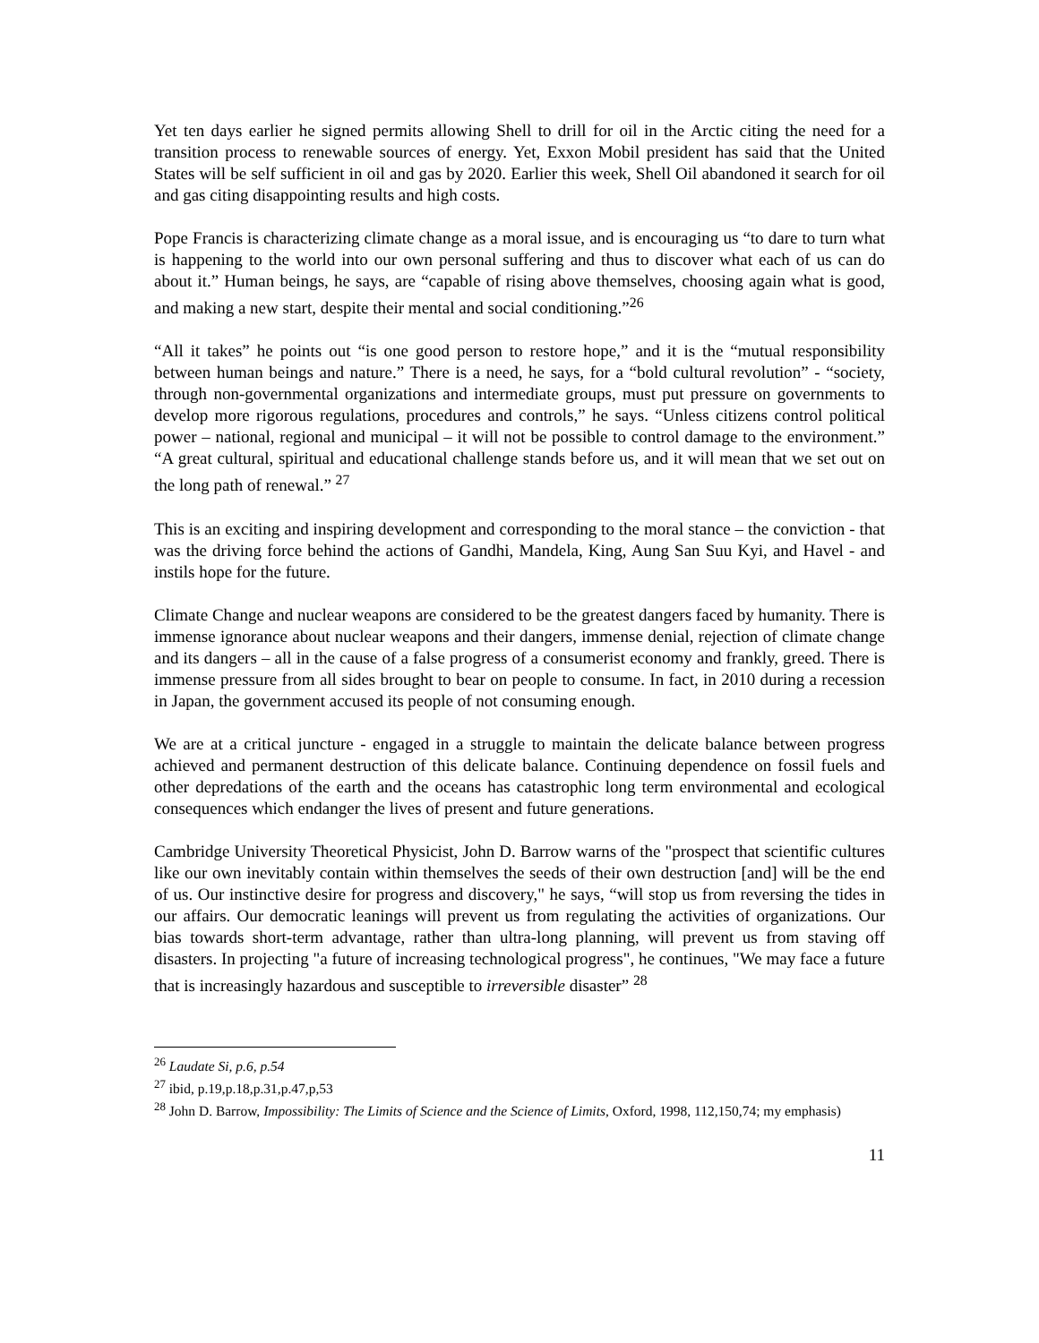Yet ten days earlier he signed permits allowing Shell to drill for oil in the Arctic citing the need for a transition process to renewable sources of energy. Yet, Exxon Mobil president has said that the United States will be self sufficient in oil and gas by 2020. Earlier this week, Shell Oil abandoned it search for oil and gas citing disappointing results and high costs.
Pope Francis is characterizing climate change as a moral issue, and is encouraging us “to dare to turn what is happening to the world into our own personal suffering and thus to discover what each of us can do about it.” Human beings, he says, are “capable of rising above themselves, choosing again what is good, and making a new start, despite their mental and social conditioning.”<sup>26</sup>
“All it takes” he points out “is one good person to restore hope,” and it is the “mutual responsibility between human beings and nature.” There is a need, he says, for a “bold cultural revolution” - “society, through non-governmental organizations and intermediate groups, must put pressure on governments to develop more rigorous regulations, procedures and controls,” he says. “Unless citizens control political power – national, regional and municipal – it will not be possible to control damage to the environment.” “A great cultural, spiritual and educational challenge stands before us, and it will mean that we set out on the long path of renewal.” <sup>27</sup>
This is an exciting and inspiring development and corresponding to the moral stance – the conviction - that was the driving force behind the actions of Gandhi, Mandela, King, Aung San Suu Kyi, and Havel - and instils hope for the future.
Climate Change and nuclear weapons are considered to be the greatest dangers faced by humanity. There is immense ignorance about nuclear weapons and their dangers, immense denial, rejection of climate change and its dangers – all in the cause of a false progress of a consumerist economy and frankly, greed. There is immense pressure from all sides brought to bear on people to consume. In fact, in 2010 during a recession in Japan, the government accused its people of not consuming enough.
We are at a critical juncture - engaged in a struggle to maintain the delicate balance between progress achieved and permanent destruction of this delicate balance. Continuing dependence on fossil fuels and other depredations of the earth and the oceans has catastrophic long term environmental and ecological consequences which endanger the lives of present and future generations.
Cambridge University Theoretical Physicist, John D. Barrow warns of the "prospect that scientific cultures like our own inevitably contain within themselves the seeds of their own destruction [and] will be the end of us. Our instinctive desire for progress and discovery," he says, “will stop us from reversing the tides in our affairs. Our democratic leanings will prevent us from regulating the activities of organizations. Our bias towards short-term advantage, rather than ultra-long planning, will prevent us from staving off disasters. In projecting "a future of increasing technological progress", he continues, "We may face a future that is increasingly hazardous and susceptible to irreversible disaster” <sup>28</sup>
<sup>26</sup> Laudate Si, p.6, p.54
<sup>27</sup> ibid, p.19,p.18,p.31,p.47,p,53
<sup>28</sup> John D. Barrow, Impossibility: The Limits of Science and the Science of Limits, Oxford, 1998, 112,150,74; my emphasis)
11